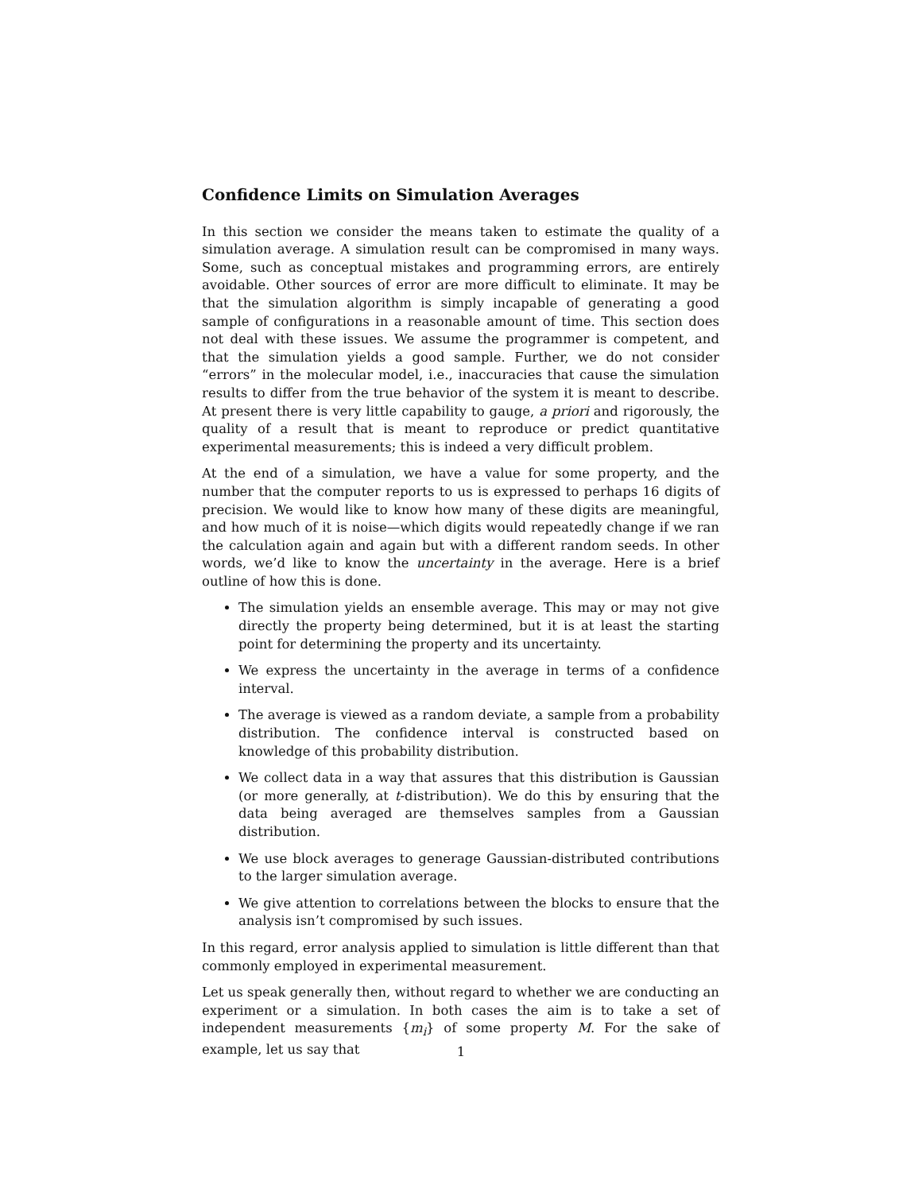Confidence Limits on Simulation Averages
In this section we consider the means taken to estimate the quality of a simulation average. A simulation result can be compromised in many ways. Some, such as conceptual mistakes and programming errors, are entirely avoidable. Other sources of error are more difficult to eliminate. It may be that the simulation algorithm is simply incapable of generating a good sample of configurations in a reasonable amount of time. This section does not deal with these issues. We assume the programmer is competent, and that the simulation yields a good sample. Further, we do not consider “errors” in the molecular model, i.e., inaccuracies that cause the simulation results to differ from the true behavior of the system it is meant to describe. At present there is very little capability to gauge, a priori and rigorously, the quality of a result that is meant to reproduce or predict quantitative experimental measurements; this is indeed a very difficult problem.
At the end of a simulation, we have a value for some property, and the number that the computer reports to us is expressed to perhaps 16 digits of precision. We would like to know how many of these digits are meaningful, and how much of it is noise—which digits would repeatedly change if we ran the calculation again and again but with a different random seeds. In other words, we’d like to know the uncertainty in the average. Here is a brief outline of how this is done.
The simulation yields an ensemble average. This may or may not give directly the property being determined, but it is at least the starting point for determining the property and its uncertainty.
We express the uncertainty in the average in terms of a confidence interval.
The average is viewed as a random deviate, a sample from a probability distribution. The confidence interval is constructed based on knowledge of this probability distribution.
We collect data in a way that assures that this distribution is Gaussian (or more generally, at t-distribution). We do this by ensuring that the data being averaged are themselves samples from a Gaussian distribution.
We use block averages to generage Gaussian-distributed contributions to the larger simulation average.
We give attention to correlations between the blocks to ensure that the analysis isn’t compromised by such issues.
In this regard, error analysis applied to simulation is little different than that commonly employed in experimental measurement.
Let us speak generally then, without regard to whether we are conducting an experiment or a simulation. In both cases the aim is to take a set of independent measurements {m<sub>i</sub>} of some property M. For the sake of example, let us say that
1